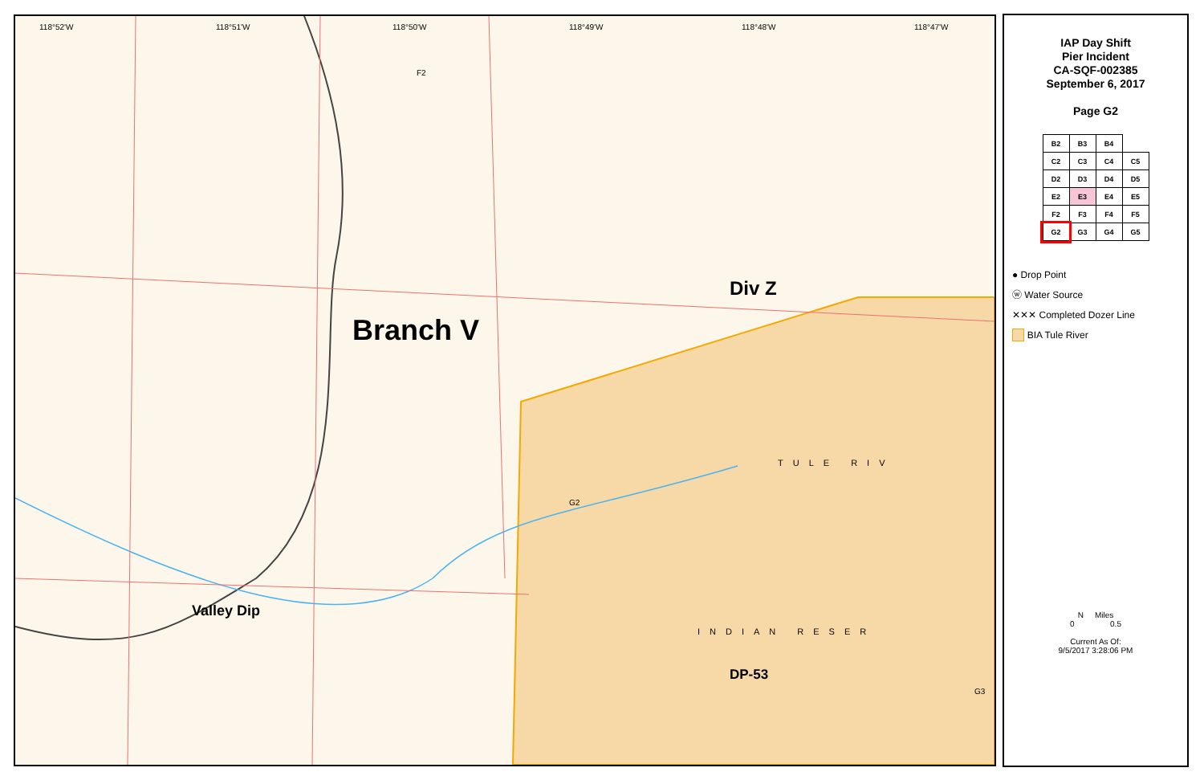118°52'W 118°51'W 118°50'W 118°49'W 118°48'W 118°47'W
F2
Branch V
Div Z
Valley Dip
DP-53
G2
G3
TULE RIV
INDIAN RESER
IAP Day Shift
Pier Incident
CA-SQF-002385
September 6, 2017
Page G2
| B2 | B3 | B4 | |
| C2 | C3 | C4 | C5 |
| D2 | D3 | D4 | D5 |
| E2 | E3 | E4 | E5 |
| F2 | F3 | F4 | F5 |
| G2 | G3 | G4 | G5 |
● Drop Point
ⓦ Water Source
✕✕✕ Completed Dozer Line
BIA Tule River
N Miles
0 0.5
Current As Of:
9/5/2017 3:28:06 PM